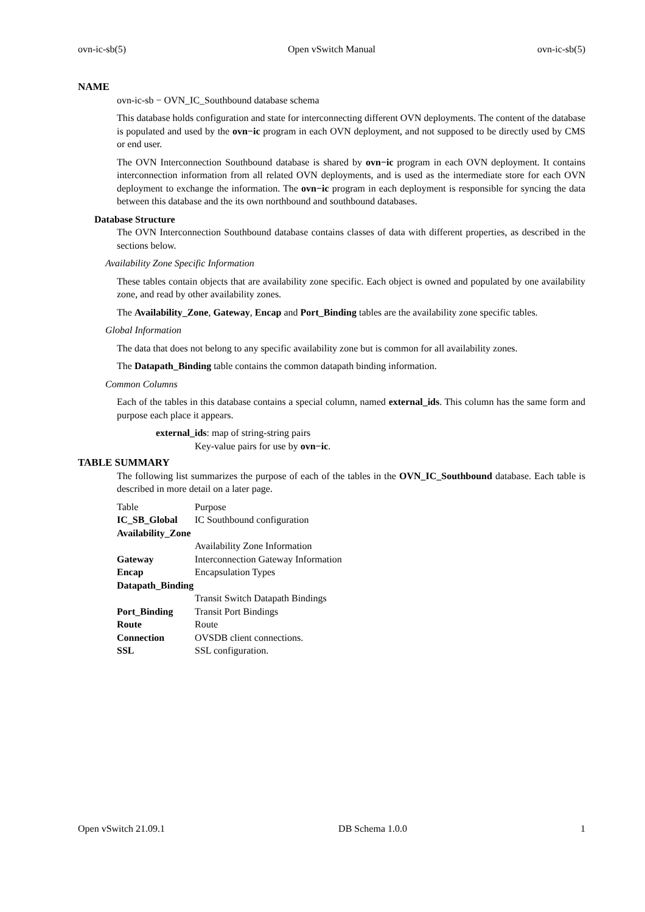ovn-ic-sb(5) Open vSwitch Manual ovn-ic-sb(5)
NAME
ovn-ic-sb − OVN_IC_Southbound database schema
This database holds configuration and state for interconnecting different OVN deployments. The content of the database is populated and used by the ovn−ic program in each OVN deployment, and not supposed to be directly used by CMS or end user.
The OVN Interconnection Southbound database is shared by ovn−ic program in each OVN deployment. It contains interconnection information from all related OVN deployments, and is used as the intermediate store for each OVN deployment to exchange the information. The ovn−ic program in each deployment is responsible for syncing the data between this database and the its own northbound and southbound databases.
Database Structure
The OVN Interconnection Southbound database contains classes of data with different properties, as described in the sections below.
Availability Zone Specific Information
These tables contain objects that are availability zone specific. Each object is owned and populated by one availability zone, and read by other availability zones.
The Availability_Zone, Gateway, Encap and Port_Binding tables are the availability zone specific tables.
Global Information
The data that does not belong to any specific availability zone but is common for all availability zones.
The Datapath_Binding table contains the common datapath binding information.
Common Columns
Each of the tables in this database contains a special column, named external_ids. This column has the same form and purpose each place it appears.
external_ids: map of string-string pairs
Key-value pairs for use by ovn−ic.
TABLE SUMMARY
The following list summarizes the purpose of each of the tables in the OVN_IC_Southbound database. Each table is described in more detail on a later page.
| Table | Purpose |
| IC_SB_Global | IC Southbound configuration |
| Availability_Zone | |
| | Availability Zone Information |
| Gateway | Interconnection Gateway Information |
| Encap | Encapsulation Types |
| Datapath_Binding | |
| | Transit Switch Datapath Bindings |
| Port_Binding | Transit Port Bindings |
| Route | Route |
| Connection | OVSDB client connections. |
| SSL | SSL configuration. |
Open vSwitch 21.09.1 DB Schema 1.0.0 1